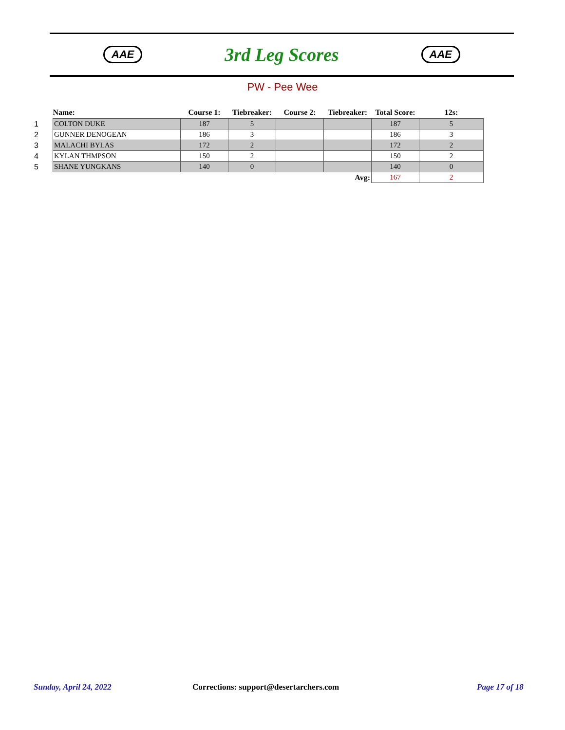AAE
3rd Leg Scores
AAE
PW - Pee Wee
| | Name: | Course 1: | Tiebreaker: | Course 2: | Tiebreaker: | Total Score: | 12s: |
| --- | --- | --- | --- | --- | --- | --- | --- |
| 1 | COLTON DUKE | 187 | 5 | | | 187 | 5 |
| 2 | GUNNER DENOGEAN | 186 | 3 | | | 186 | 3 |
| 3 | MALACHI BYLAS | 172 | 2 | | | 172 | 2 |
| 4 | KYLAN THMPSON | 150 | 2 | | | 150 | 2 |
| 5 | SHANE YUNGKANS | 140 | 0 | | | 140 | 0 |
| Avg: | | | | | | 167 | 2 |
Sunday, April 24, 2022
Corrections: support@desertarchers.com
Page 17 of 18